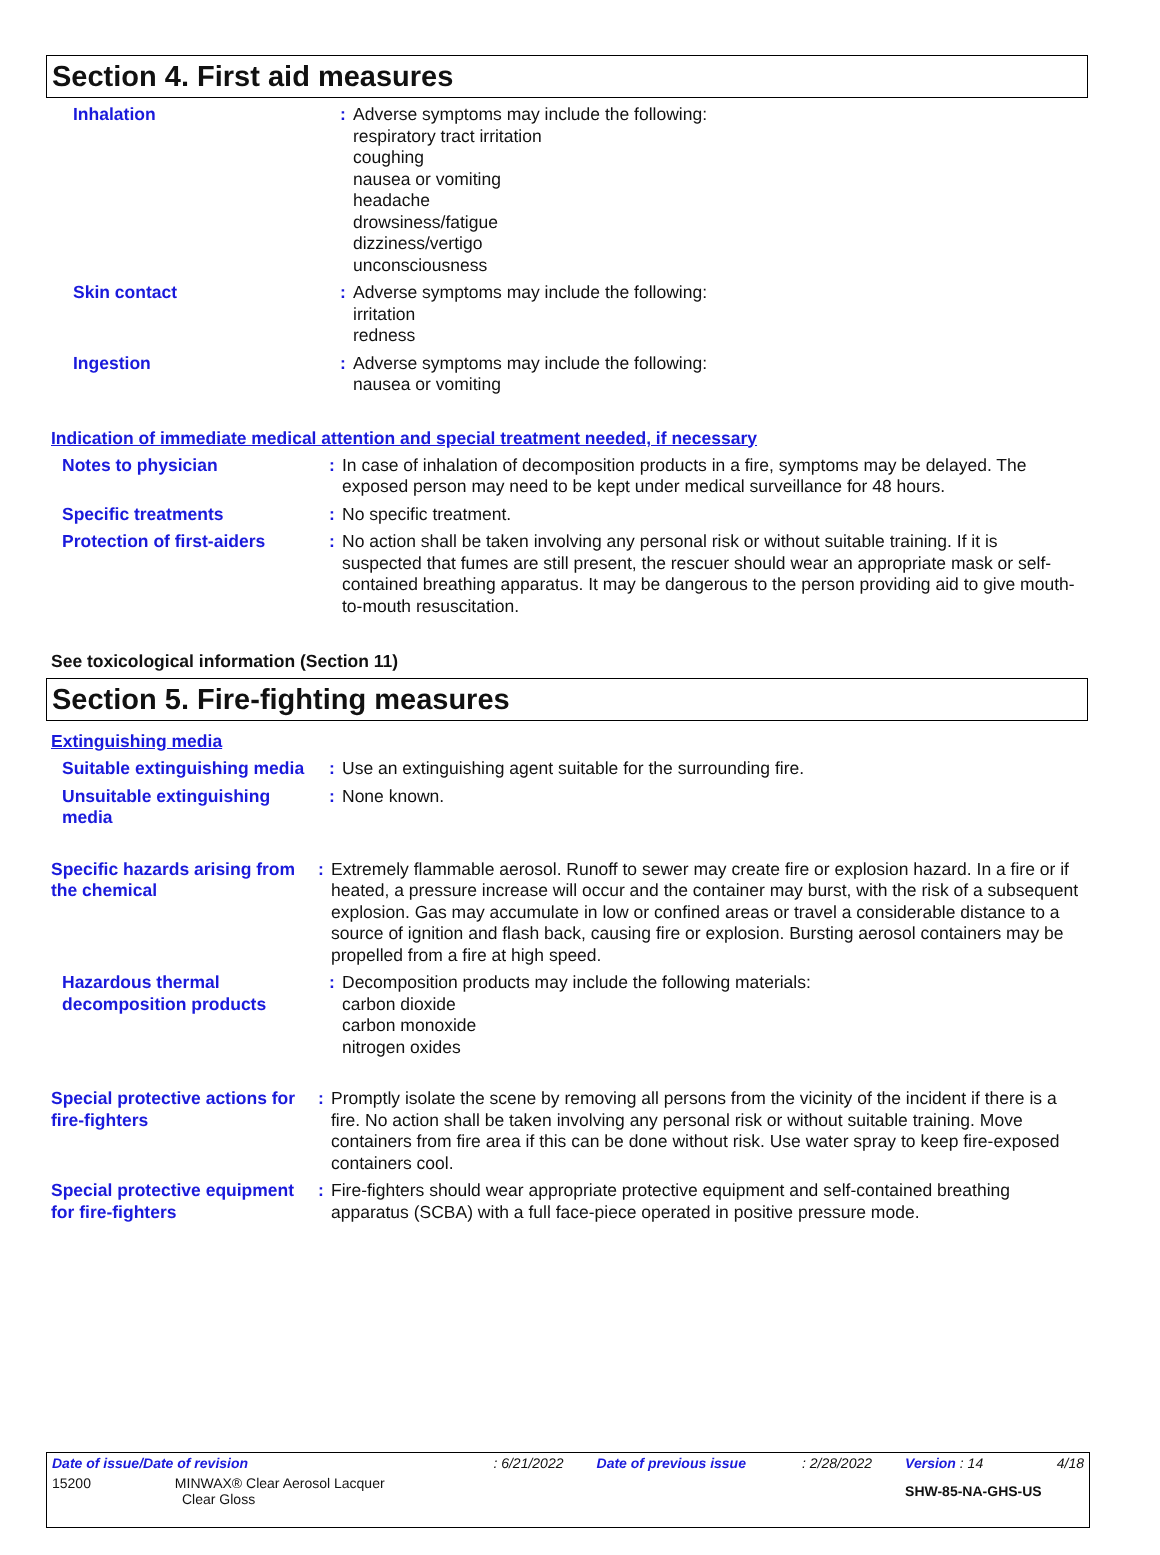Section 4. First aid measures
Inhalation : Adverse symptoms may include the following:
respiratory tract irritation
coughing
nausea or vomiting
headache
drowsiness/fatigue
dizziness/vertigo
unconsciousness
Skin contact : Adverse symptoms may include the following:
irritation
redness
Ingestion : Adverse symptoms may include the following:
nausea or vomiting
Indication of immediate medical attention and special treatment needed, if necessary
Notes to physician : In case of inhalation of decomposition products in a fire, symptoms may be delayed. The exposed person may need to be kept under medical surveillance for 48 hours.
Specific treatments : No specific treatment.
Protection of first-aiders
: No action shall be taken involving any personal risk or without suitable training. If it is suspected that fumes are still present, the rescuer should wear an appropriate mask or self-contained breathing apparatus. It may be dangerous to the person providing aid to give mouth-to-mouth resuscitation.
See toxicological information (Section 11)
Section 5. Fire-fighting measures
Extinguishing media
Suitable extinguishing media
: Use an extinguishing agent suitable for the surrounding fire.
Unsuitable extinguishing media
: None known.
Specific hazards arising from the chemical
: Extremely flammable aerosol. Runoff to sewer may create fire or explosion hazard. In a fire or if heated, a pressure increase will occur and the container may burst, with the risk of a subsequent explosion. Gas may accumulate in low or confined areas or travel a considerable distance to a source of ignition and flash back, causing fire or explosion. Bursting aerosol containers may be propelled from a fire at high speed.
Hazardous thermal decomposition products
: Decomposition products may include the following materials:
carbon dioxide
carbon monoxide
nitrogen oxides
Special protective actions for fire-fighters
: Promptly isolate the scene by removing all persons from the vicinity of the incident if there is a fire. No action shall be taken involving any personal risk or without suitable training. Move containers from fire area if this can be done without risk. Use water spray to keep fire-exposed containers cool.
Special protective equipment for fire-fighters
: Fire-fighters should wear appropriate protective equipment and self-contained breathing apparatus (SCBA) with a full face-piece operated in positive pressure mode.
| Date of issue/Date of revision | : 6/21/2022 | Date of previous issue | : 2/28/2022 | Version : 14 | 4/18 |
| 15200 MINWAX® Clear Aerosol Lacquer Clear Gloss | | | | SHW-85-NA-GHS-US | |